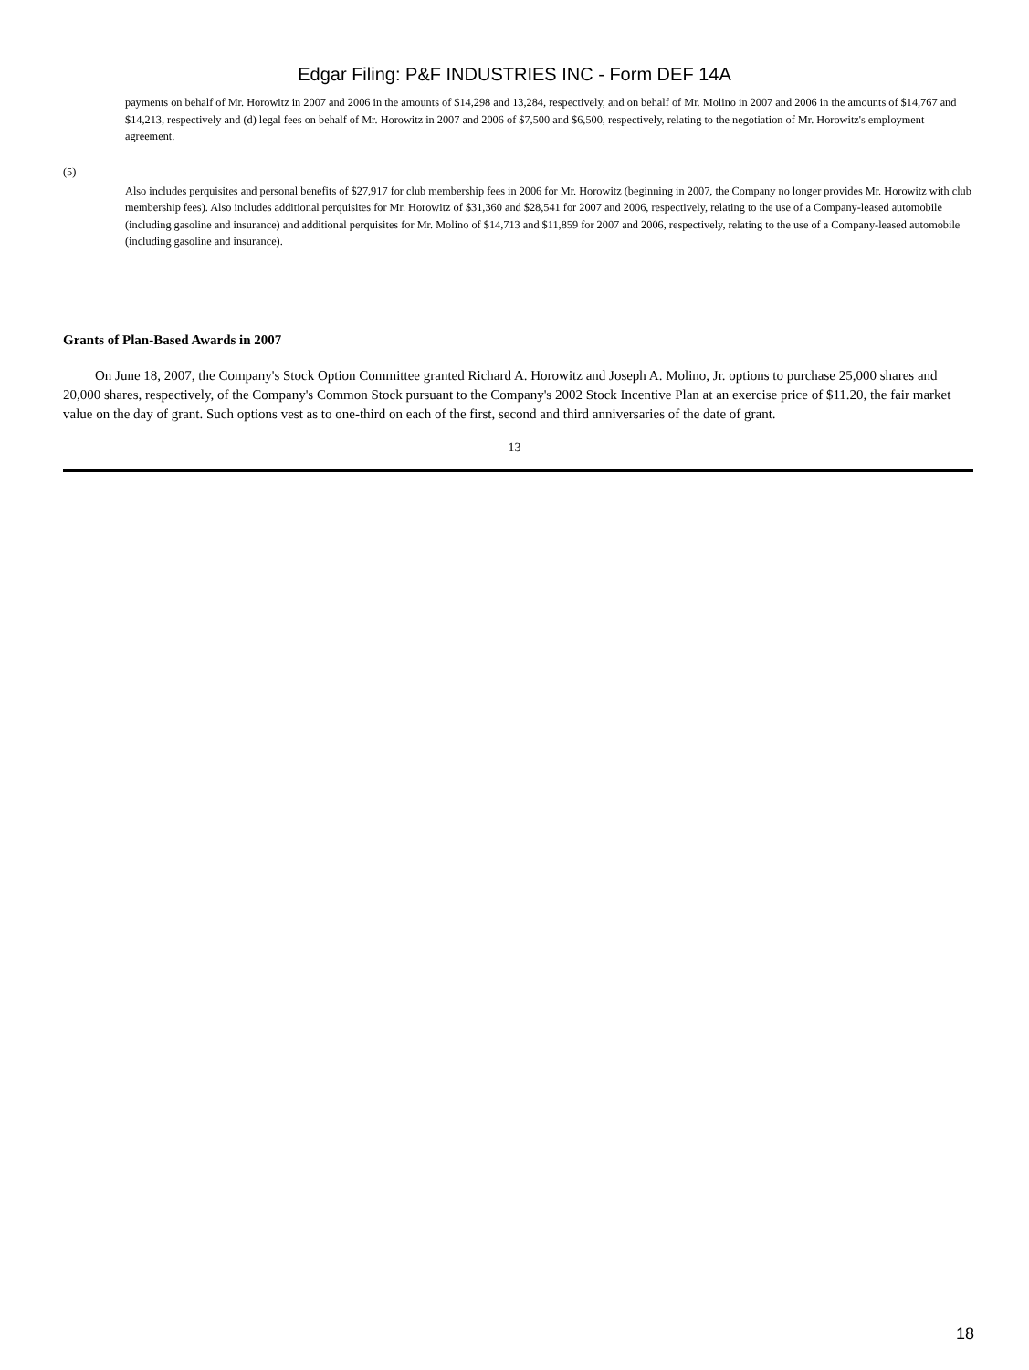Edgar Filing: P&F INDUSTRIES INC - Form DEF 14A
payments on behalf of Mr. Horowitz in 2007 and 2006 in the amounts of $14,298 and 13,284, respectively, and on behalf of Mr. Molino in 2007 and 2006 in the amounts of $14,767 and $14,213, respectively and (d) legal fees on behalf of Mr. Horowitz in 2007 and 2006 of $7,500 and $6,500, respectively, relating to the negotiation of Mr. Horowitz's employment agreement.
(5)
Also includes perquisites and personal benefits of $27,917 for club membership fees in 2006 for Mr. Horowitz (beginning in 2007, the Company no longer provides Mr. Horowitz with club membership fees). Also includes additional perquisites for Mr. Horowitz of $31,360 and $28,541 for 2007 and 2006, respectively, relating to the use of a Company-leased automobile (including gasoline and insurance) and additional perquisites for Mr. Molino of $14,713 and $11,859 for 2007 and 2006, respectively, relating to the use of a Company-leased automobile (including gasoline and insurance).
Grants of Plan-Based Awards in 2007
On June 18, 2007, the Company's Stock Option Committee granted Richard A. Horowitz and Joseph A. Molino, Jr. options to purchase 25,000 shares and 20,000 shares, respectively, of the Company's Common Stock pursuant to the Company's 2002 Stock Incentive Plan at an exercise price of $11.20, the fair market value on the day of grant. Such options vest as to one-third on each of the first, second and third anniversaries of the date of grant.
13
18